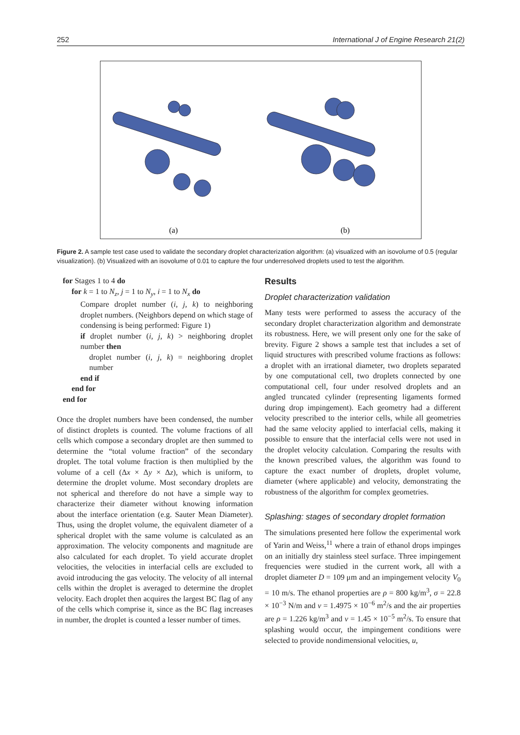252 International J of Engine Research 21(2)
(a)
(b)
Figure 2. A sample test case used to validate the secondary droplet characterization algorithm: (a) visualized with an isovolume of 0.5 (regular visualization). (b) Visualized with an isovolume of 0.01 to capture the four underresolved droplets used to test the algorithm.
for Stages 1 to 4 do
for k = 1 to N<sub>z</sub>, j = 1 to N<sub>y</sub>, i = 1 to N<sub>x</sub> do
Compare droplet number (i, j, k) to neighboring droplet numbers. (Neighbors depend on which stage of condensing is being performed: Figure 1)
if droplet number (i, j, k) > neighboring droplet number then
droplet number (i, j, k) = neighboring droplet number
end if
end for
end for
Once the droplet numbers have been condensed, the number of distinct droplets is counted. The volume fractions of all cells which compose a secondary droplet are then summed to determine the “total volume fraction” of the secondary droplet. The total volume fraction is then multiplied by the volume of a cell (Δx × Δy × Δz), which is uniform, to determine the droplet volume. Most secondary droplets are not spherical and therefore do not have a simple way to characterize their diameter without knowing information about the interface orientation (e.g. Sauter Mean Diameter). Thus, using the droplet volume, the equivalent diameter of a spherical droplet with the same volume is calculated as an approximation. The velocity components and magnitude are also calculated for each droplet. To yield accurate droplet velocities, the velocities in interfacial cells are excluded to avoid introducing the gas velocity. The velocity of all internal cells within the droplet is averaged to determine the droplet velocity. Each droplet then acquires the largest BC flag of any of the cells which comprise it, since as the BC flag increases in number, the droplet is counted a lesser number of times.
Results
Droplet characterization validation
Many tests were performed to assess the accuracy of the secondary droplet characterization algorithm and demonstrate its robustness. Here, we will present only one for the sake of brevity. Figure 2 shows a sample test that includes a set of liquid structures with prescribed volume fractions as follows: a droplet with an irrational diameter, two droplets separated by one computational cell, two droplets connected by one computational cell, four under resolved droplets and an angled truncated cylinder (representing ligaments formed during drop impingement). Each geometry had a different velocity prescribed to the interior cells, while all geometries had the same velocity applied to interfacial cells, making it possible to ensure that the interfacial cells were not used in the droplet velocity calculation. Comparing the results with the known prescribed values, the algorithm was found to capture the exact number of droplets, droplet volume, diameter (where applicable) and velocity, demonstrating the robustness of the algorithm for complex geometries.
Splashing: stages of secondary droplet formation
The simulations presented here follow the experimental work of Yarin and Weiss,<sup>11</sup> where a train of ethanol drops impinges on an initially dry stainless steel surface. Three impingement frequencies were studied in the current work, all with a droplet diameter D = 109 μm and an impingement velocity V<sub>0</sub> = 10 m/s. The ethanol properties are ρ = 800 kg/m<sup>3</sup>, σ = 22.8 × 10<sup>−3</sup> N/m and ν = 1.4975 × 10<sup>−6</sup> m<sup>2</sup>/s and the air properties are ρ = 1.226 kg/m<sup>3</sup> and ν = 1.45 × 10<sup>−5</sup> m<sup>2</sup>/s. To ensure that splashing would occur, the impingement conditions were selected to provide nondimensional velocities, u,